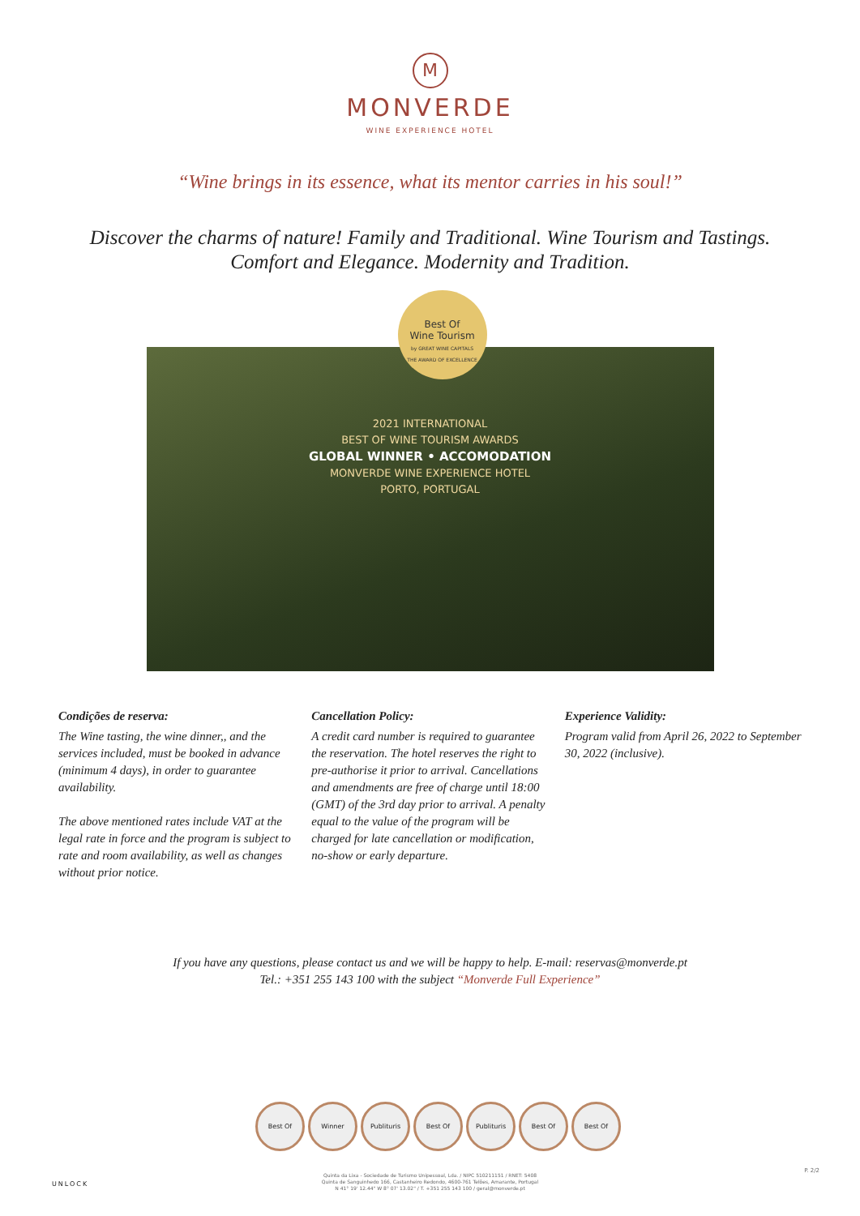M
MONVERDE
WINE EXPERIENCE HOTEL
“Wine brings in its essence, what its mentor carries in his soul!”
Discover the charms of nature! Family and Traditional. Wine Tourism and Tastings.
Comfort and Elegance. Modernity and Tradition.
Best Of
Wine Tourism
by GREAT WINE CAPITALS
THE AWARD OF EXCELLENCE
2021 INTERNATIONAL
BEST OF WINE TOURISM AWARDS
GLOBAL WINNER • ACCOMODATION
MONVERDE WINE EXPERIENCE HOTEL
PORTO, PORTUGAL
Condições de reserva:
The Wine tasting, the wine dinner,, and the services included, must be booked in advance (minimum 4 days), in order to guarantee availability.
The above mentioned rates include VAT at the legal rate in force and the program is subject to rate and room availability, as well as changes without prior notice.
Cancellation Policy:
A credit card number is required to guarantee the reservation. The hotel reserves the right to pre-authorise it prior to arrival. Cancellations and amendments are free of charge until 18:00 (GMT) of the 3rd day prior to arrival. A penalty equal to the value of the program will be charged for late cancellation or modification, no-show or early departure.
Experience Validity:
Program valid from April 26, 2022 to September 30, 2022 (inclusive).
If you have any questions, please contact us and we will be happy to help. E-mail: reservas@monverde.pt
Tel.: +351 255 143 100 with the subject “Monverde Full Experience”
Best Of Winner Publituris Best Of Publituris Best Of Best Of
UNLOCK
Quinta da Lixa - Sociedade de Turismo Unipessoal, Lda. / NIPC 510211151 / RNET: 5408
Quinta de Sanguinhedo 166, Castanheiro Redondo, 4600-761 Telões, Amarante, Portugal
N 41° 19' 12.44" W 8° 07' 13.02" / T. +351 255 143 100 / geral@monverde.pt
P. 2/2